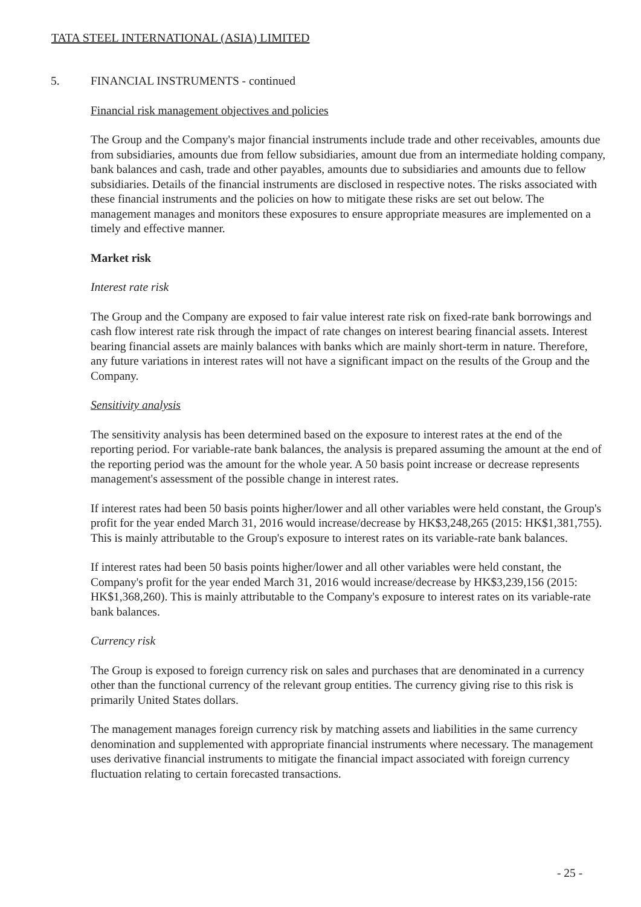TATA STEEL INTERNATIONAL (ASIA) LIMITED
5. FINANCIAL INSTRUMENTS - continued
Financial risk management objectives and policies
The Group and the Company's major financial instruments include trade and other receivables, amounts due from subsidiaries, amounts due from fellow subsidiaries, amount due from an intermediate holding company, bank balances and cash, trade and other payables, amounts due to subsidiaries and amounts due to fellow subsidiaries. Details of the financial instruments are disclosed in respective notes. The risks associated with these financial instruments and the policies on how to mitigate these risks are set out below. The management manages and monitors these exposures to ensure appropriate measures are implemented on a timely and effective manner.
Market risk
Interest rate risk
The Group and the Company are exposed to fair value interest rate risk on fixed-rate bank borrowings and cash flow interest rate risk through the impact of rate changes on interest bearing financial assets. Interest bearing financial assets are mainly balances with banks which are mainly short-term in nature. Therefore, any future variations in interest rates will not have a significant impact on the results of the Group and the Company.
Sensitivity analysis
The sensitivity analysis has been determined based on the exposure to interest rates at the end of the reporting period. For variable-rate bank balances, the analysis is prepared assuming the amount at the end of the reporting period was the amount for the whole year. A 50 basis point increase or decrease represents management's assessment of the possible change in interest rates.
If interest rates had been 50 basis points higher/lower and all other variables were held constant, the Group's profit for the year ended March 31, 2016 would increase/decrease by HK$3,248,265 (2015: HK$1,381,755). This is mainly attributable to the Group's exposure to interest rates on its variable-rate bank balances.
If interest rates had been 50 basis points higher/lower and all other variables were held constant, the Company's profit for the year ended March 31, 2016 would increase/decrease by HK$3,239,156 (2015: HK$1,368,260). This is mainly attributable to the Company's exposure to interest rates on its variable-rate bank balances.
Currency risk
The Group is exposed to foreign currency risk on sales and purchases that are denominated in a currency other than the functional currency of the relevant group entities. The currency giving rise to this risk is primarily United States dollars.
The management manages foreign currency risk by matching assets and liabilities in the same currency denomination and supplemented with appropriate financial instruments where necessary. The management uses derivative financial instruments to mitigate the financial impact associated with foreign currency fluctuation relating to certain forecasted transactions.
- 25 -